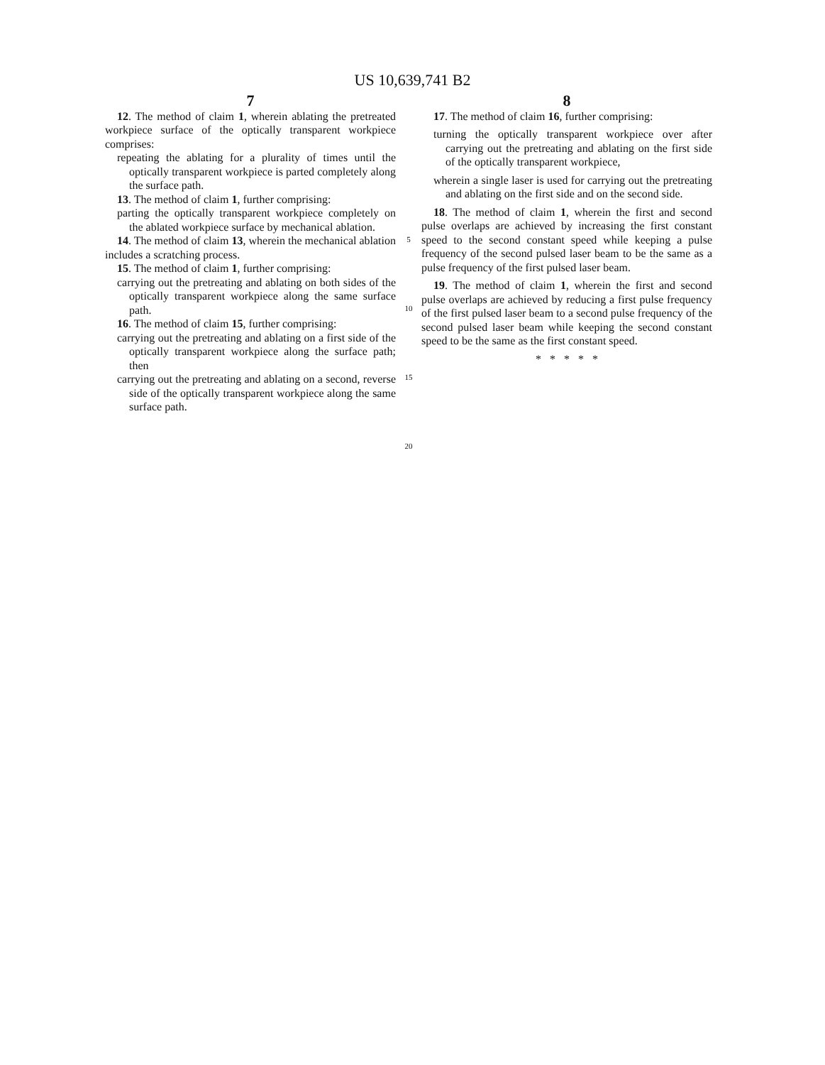US 10,639,741 B2
7
12. The method of claim 1, wherein ablating the pretreated workpiece surface of the optically transparent workpiece comprises:
repeating the ablating for a plurality of times until the optically transparent workpiece is parted completely along the surface path.
13. The method of claim 1, further comprising:
parting the optically transparent workpiece completely on the ablated workpiece surface by mechanical ablation.
14. The method of claim 13, wherein the mechanical ablation includes a scratching process.
15. The method of claim 1, further comprising:
carrying out the pretreating and ablating on both sides of the optically transparent workpiece along the same surface path.
16. The method of claim 15, further comprising:
carrying out the pretreating and ablating on a first side of the optically transparent workpiece along the surface path; then
carrying out the pretreating and ablating on a second, reverse side of the optically transparent workpiece along the same surface path.
5
10
15
20
8
17. The method of claim 16, further comprising:
turning the optically transparent workpiece over after carrying out the pretreating and ablating on the first side of the optically transparent workpiece,
wherein a single laser is used for carrying out the pretreating and ablating on the first side and on the second side.
18. The method of claim 1, wherein the first and second pulse overlaps are achieved by increasing the first constant speed to the second constant speed while keeping a pulse frequency of the second pulsed laser beam to be the same as a pulse frequency of the first pulsed laser beam.
19. The method of claim 1, wherein the first and second pulse overlaps are achieved by reducing a first pulse frequency of the first pulsed laser beam to a second pulse frequency of the second pulsed laser beam while keeping the second constant speed to be the same as the first constant speed.
* * * * *